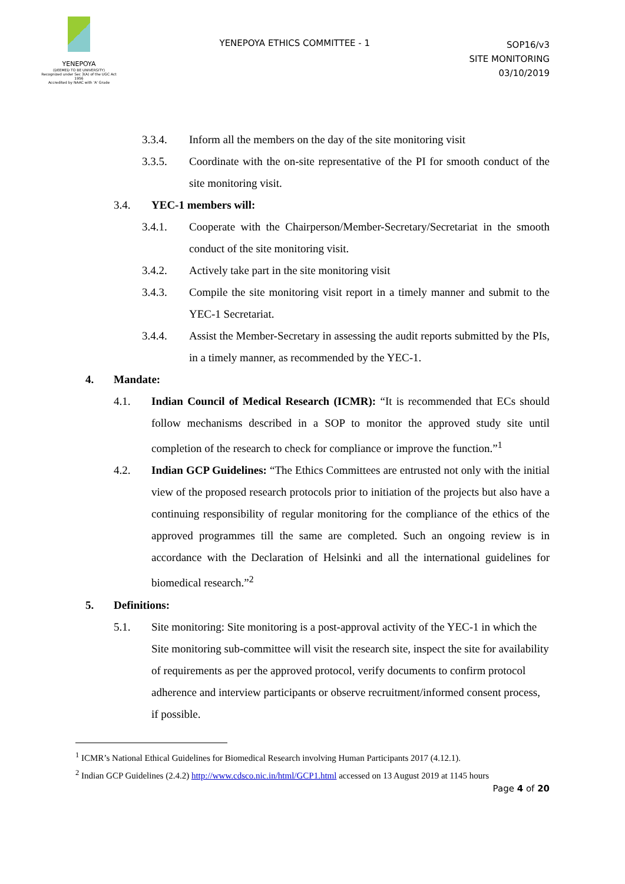YENEPOYA
(DEEMED TO BE UNIVERSITY)
Recognized under Sec 3(A) of the UGC Act 1956
Accredited by NAAC with 'A' Grade
YENEPOYA ETHICS COMMITTEE - 1
SOP16/v3
SITE MONITORING
03/10/2019
3.3.4. Inform all the members on the day of the site monitoring visit
3.3.5. Coordinate with the on-site representative of the PI for smooth conduct of the site monitoring visit.
3.4. YEC-1 members will:
3.4.1. Cooperate with the Chairperson/Member-Secretary/Secretariat in the smooth conduct of the site monitoring visit.
3.4.2. Actively take part in the site monitoring visit
3.4.3. Compile the site monitoring visit report in a timely manner and submit to the YEC-1 Secretariat.
3.4.4. Assist the Member-Secretary in assessing the audit reports submitted by the PIs, in a timely manner, as recommended by the YEC-1.
4. Mandate:
4.1. Indian Council of Medical Research (ICMR): “It is recommended that ECs should follow mechanisms described in a SOP to monitor the approved study site until completion of the research to check for compliance or improve the function.”<sup>1</sup>
4.2. Indian GCP Guidelines: “The Ethics Committees are entrusted not only with the initial view of the proposed research protocols prior to initiation of the projects but also have a continuing responsibility of regular monitoring for the compliance of the ethics of the approved programmes till the same are completed. Such an ongoing review is in accordance with the Declaration of Helsinki and all the international guidelines for biomedical research.”<sup>2</sup>
5. Definitions:
5.1. Site monitoring: Site monitoring is a post-approval activity of the YEC-1 in which the Site monitoring sub-committee will visit the research site, inspect the site for availability of requirements as per the approved protocol, verify documents to confirm protocol adherence and interview participants or observe recruitment/informed consent process, if possible.
<sup>1</sup> ICMR’s National Ethical Guidelines for Biomedical Research involving Human Participants 2017 (4.12.1).
<sup>2</sup> Indian GCP Guidelines (2.4.2) http://www.cdsco.nic.in/html/GCP1.html accessed on 13 August 2019 at 1145 hours
Page 4 of 20